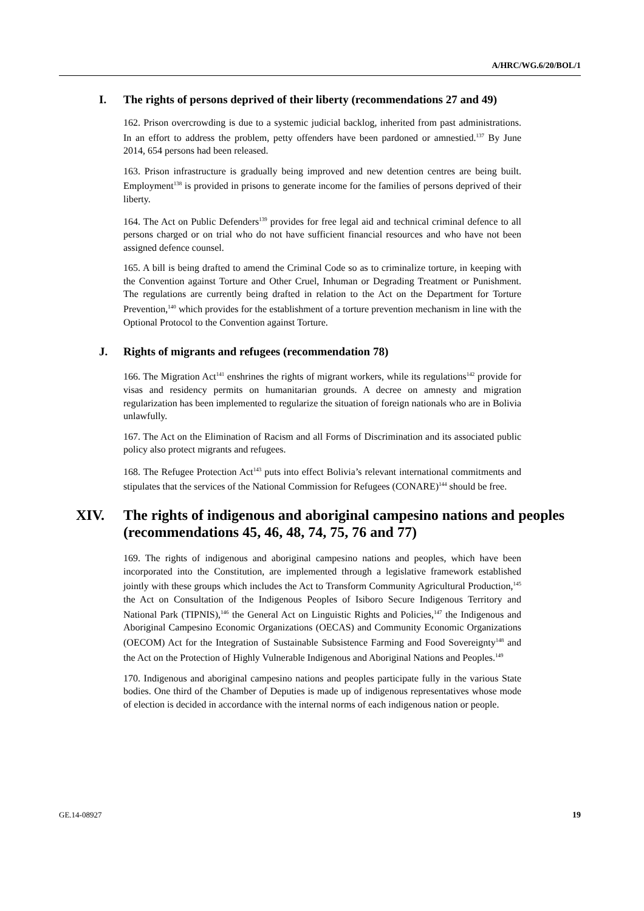A/HRC/WG.6/20/BOL/1
I. The rights of persons deprived of their liberty (recommendations 27 and 49)
162. Prison overcrowding is due to a systemic judicial backlog, inherited from past administrations. In an effort to address the problem, petty offenders have been pardoned or amnestied.<sup>137</sup> By June 2014, 654 persons had been released.
163. Prison infrastructure is gradually being improved and new detention centres are being built. Employment<sup>138</sup> is provided in prisons to generate income for the families of persons deprived of their liberty.
164. The Act on Public Defenders<sup>139</sup> provides for free legal aid and technical criminal defence to all persons charged or on trial who do not have sufficient financial resources and who have not been assigned defence counsel.
165. A bill is being drafted to amend the Criminal Code so as to criminalize torture, in keeping with the Convention against Torture and Other Cruel, Inhuman or Degrading Treatment or Punishment. The regulations are currently being drafted in relation to the Act on the Department for Torture Prevention,<sup>140</sup> which provides for the establishment of a torture prevention mechanism in line with the Optional Protocol to the Convention against Torture.
J. Rights of migrants and refugees (recommendation 78)
166. The Migration Act<sup>141</sup> enshrines the rights of migrant workers, while its regulations<sup>142</sup> provide for visas and residency permits on humanitarian grounds. A decree on amnesty and migration regularization has been implemented to regularize the situation of foreign nationals who are in Bolivia unlawfully.
167. The Act on the Elimination of Racism and all Forms of Discrimination and its associated public policy also protect migrants and refugees.
168. The Refugee Protection Act<sup>143</sup> puts into effect Bolivia’s relevant international commitments and stipulates that the services of the National Commission for Refugees (CONARE)<sup>144</sup> should be free.
XIV. The rights of indigenous and aboriginal campesino nations and peoples (recommendations 45, 46, 48, 74, 75, 76 and 77)
169. The rights of indigenous and aboriginal campesino nations and peoples, which have been incorporated into the Constitution, are implemented through a legislative framework established jointly with these groups which includes the Act to Transform Community Agricultural Production,<sup>145</sup> the Act on Consultation of the Indigenous Peoples of Isiboro Secure Indigenous Territory and National Park (TIPNIS),<sup>146</sup> the General Act on Linguistic Rights and Policies,<sup>147</sup> the Indigenous and Aboriginal Campesino Economic Organizations (OECAS) and Community Economic Organizations (OECOM) Act for the Integration of Sustainable Subsistence Farming and Food Sovereignty<sup>148</sup> and the Act on the Protection of Highly Vulnerable Indigenous and Aboriginal Nations and Peoples.<sup>149</sup>
170. Indigenous and aboriginal campesino nations and peoples participate fully in the various State bodies. One third of the Chamber of Deputies is made up of indigenous representatives whose mode of election is decided in accordance with the internal norms of each indigenous nation or people.
GE.14-08927 19